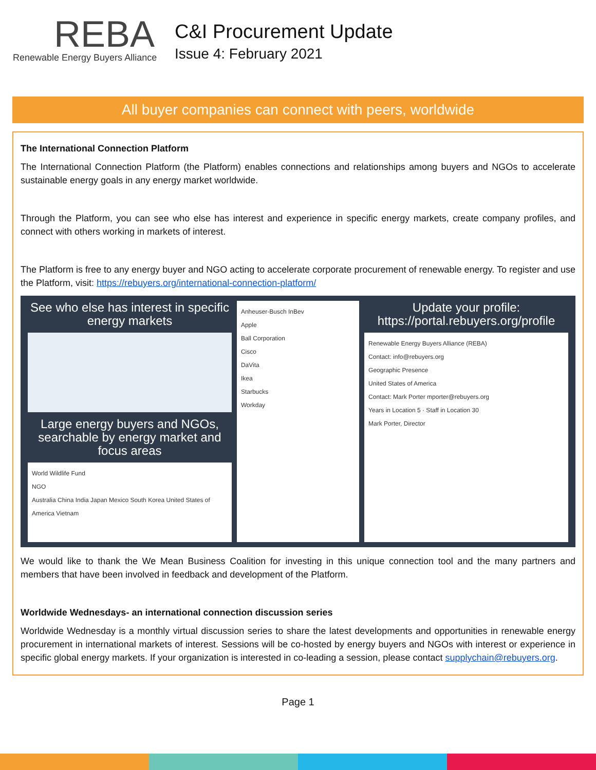REBA
Renewable Energy Buyers Alliance
C&I Procurement Update
Issue 4: February 2021
All buyer companies can connect with peers, worldwide
The International Connection Platform
The International Connection Platform (the Platform) enables connections and relationships among buyers and NGOs to accelerate sustainable energy goals in any energy market worldwide.
Through the Platform, you can see who else has interest and experience in specific energy markets, create company profiles, and connect with others working in markets of interest.
The Platform is free to any energy buyer and NGO acting to accelerate corporate procurement of renewable energy. To register and use the Platform, visit: https://rebuyers.org/international-connection-platform/
See who else has interest in specific energy markets
Large energy buyers and NGOs, searchable by energy market and focus areas
World Wildlife Fund
NGO
Australia China India Japan Mexico South Korea United States of America Vietnam
Anheuser-Busch InBev
Apple
Ball Corporation
Cisco
DaVita
Ikea
Starbucks
Workday
Update your profile: https://portal.rebuyers.org/profile
Renewable Energy Buyers Alliance (REBA)
Contact: info@rebuyers.org
Geographic Presence
United States of America
Contact: Mark Porter mporter@rebuyers.org
Years in Location 5 · Staff in Location 30
Mark Porter, Director
We would like to thank the We Mean Business Coalition for investing in this unique connection tool and the many partners and members that have been involved in feedback and development of the Platform.
Worldwide Wednesdays- an international connection discussion series
Worldwide Wednesday is a monthly virtual discussion series to share the latest developments and opportunities in renewable energy procurement in international markets of interest. Sessions will be co-hosted by energy buyers and NGOs with interest or experience in specific global energy markets. If your organization is interested in co-leading a session, please contact supplychain@rebuyers.org.
Page 1